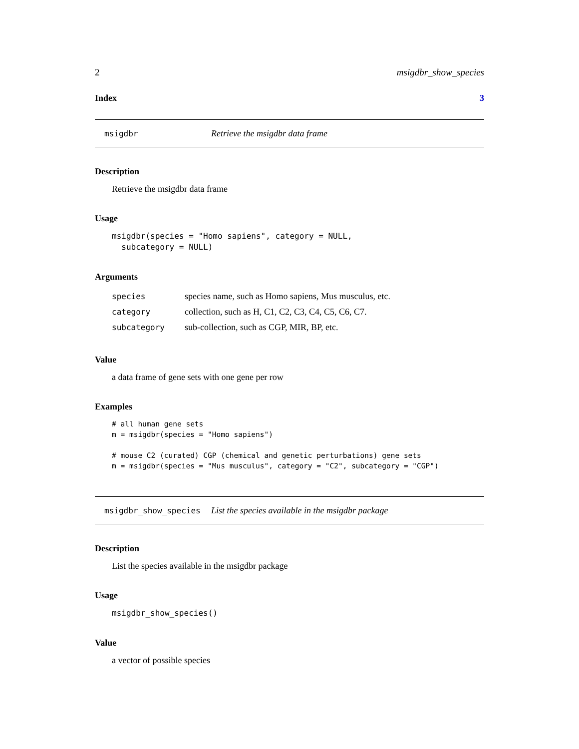2 msigdbr_show_species
Index 3
msigdbr Retrieve the msigdbr data frame
Description
Retrieve the msigdbr data frame
Usage
msigdbr(species = "Homo sapiens", category = NULL,
  subcategory = NULL)
Arguments
| species | species name, such as Homo sapiens, Mus musculus, etc. |
| category | collection, such as H, C1, C2, C3, C4, C5, C6, C7. |
| subcategory | sub-collection, such as CGP, MIR, BP, etc. |
Value
a data frame of gene sets with one gene per row
Examples
# all human gene sets
m = msigdbr(species = "Homo sapiens")

# mouse C2 (curated) CGP (chemical and genetic perturbations) gene sets
m = msigdbr(species = "Mus musculus", category = "C2", subcategory = "CGP")
msigdbr_show_species List the species available in the msigdbr package
Description
List the species available in the msigdbr package
Usage
msigdbr_show_species()
Value
a vector of possible species